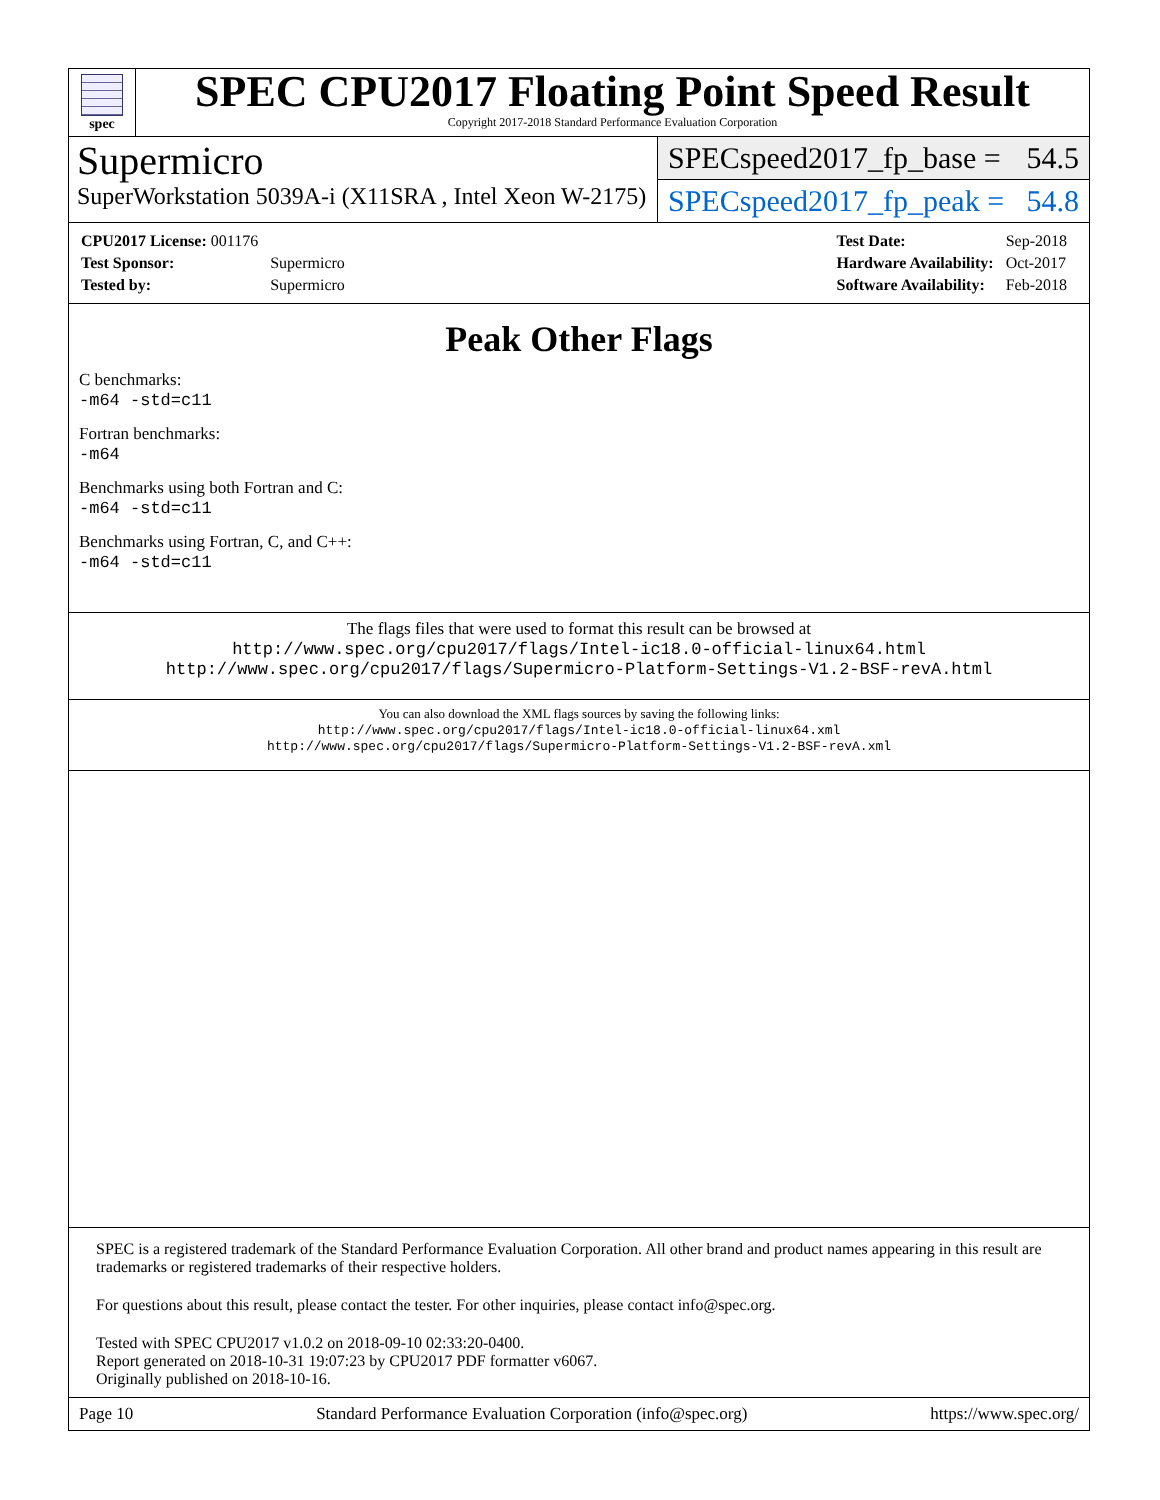spec
SPEC CPU2017 Floating Point Speed Result
Copyright 2017-2018 Standard Performance Evaluation Corporation
Supermicro
SuperWorkstation 5039A-i (X11SRA , Intel Xeon W-2175)
SPECspeed2017_fp_base = 54.5
SPECspeed2017_fp_peak = 54.8
| CPU2017 License: 001176 | |
| Test Sponsor: | Supermicro |
| Tested by: | Supermicro |
| Test Date: | Sep-2018 |
| Hardware Availability: | Oct-2017 |
| Software Availability: | Feb-2018 |
Peak Other Flags
C benchmarks:
-m64 -std=c11
Fortran benchmarks:
-m64
Benchmarks using both Fortran and C:
-m64 -std=c11
Benchmarks using Fortran, C, and C++:
-m64 -std=c11
The flags files that were used to format this result can be browsed at
http://www.spec.org/cpu2017/flags/Intel-ic18.0-official-linux64.html
http://www.spec.org/cpu2017/flags/Supermicro-Platform-Settings-V1.2-BSF-revA.html
You can also download the XML flags sources by saving the following links:
http://www.spec.org/cpu2017/flags/Intel-ic18.0-official-linux64.xml
http://www.spec.org/cpu2017/flags/Supermicro-Platform-Settings-V1.2-BSF-revA.xml
SPEC is a registered trademark of the Standard Performance Evaluation Corporation. All other brand and product names appearing in this result are trademarks or registered trademarks of their respective holders.
For questions about this result, please contact the tester. For other inquiries, please contact info@spec.org.
Tested with SPEC CPU2017 v1.0.2 on 2018-09-10 02:33:20-0400.
Report generated on 2018-10-31 19:07:23 by CPU2017 PDF formatter v6067.
Originally published on 2018-10-16.
Page 10 Standard Performance Evaluation Corporation (info@spec.org) https://www.spec.org/